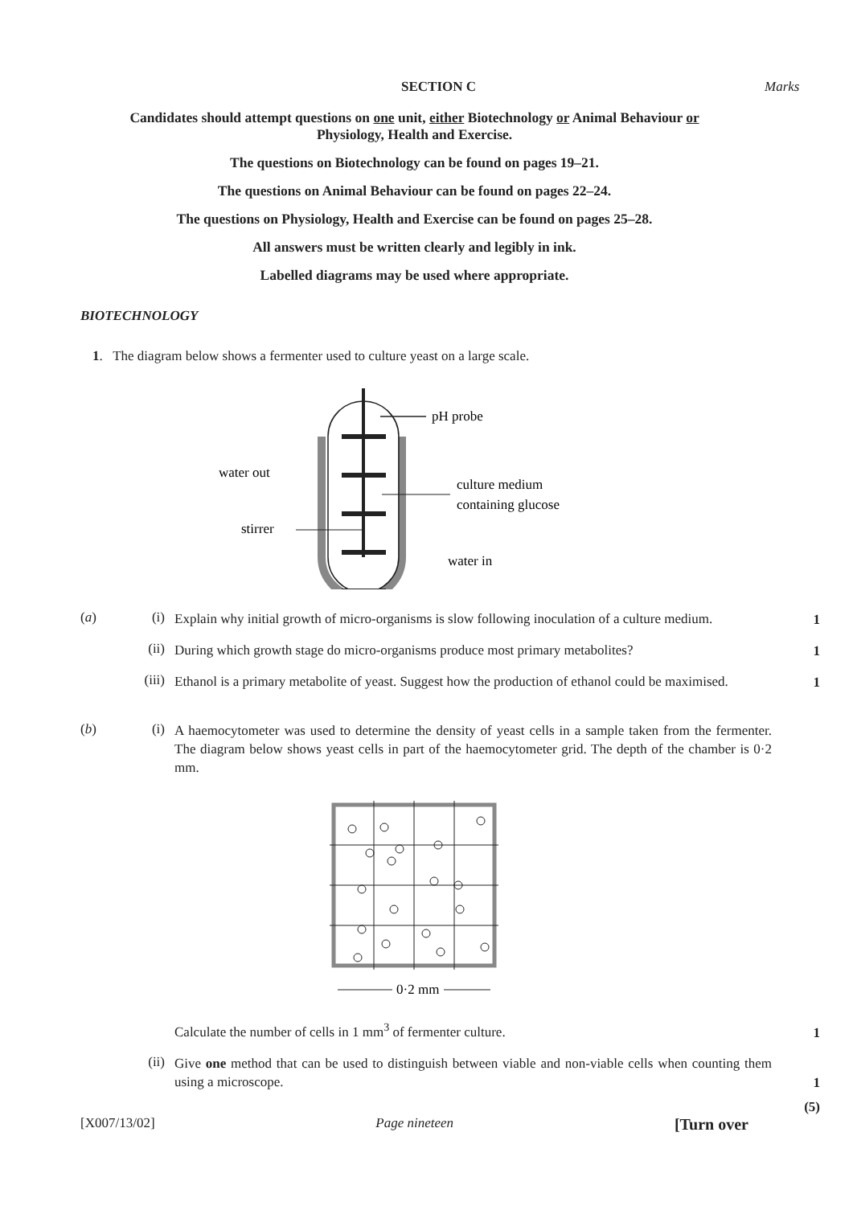SECTION C Marks
Candidates should attempt questions on one unit, either Biotechnology or Animal Behaviour or Physiology, Health and Exercise.
The questions on Biotechnology can be found on pages 19–21.
The questions on Animal Behaviour can be found on pages 22–24.
The questions on Physiology, Health and Exercise can be found on pages 25–28.
All answers must be written clearly and legibly in ink.
Labelled diagrams may be used where appropriate.
BIOTECHNOLOGY
1. The diagram below shows a fermenter used to culture yeast on a large scale.
pH probe
water out
stirrer
culture medium
containing glucose
water in
(a) (i) Explain why initial growth of micro-organisms is slow following inoculation of a culture medium.
1
(ii) During which growth stage do micro-organisms produce most primary metabolites?
1
(iii) Ethanol is a primary metabolite of yeast. Suggest how the production of ethanol could be maximised.
1
(b) (i) A haemocytometer was used to determine the density of yeast cells in a sample taken from the fermenter. The diagram below shows yeast cells in part of the haemocytometer grid. The depth of the chamber is 0·2 mm.
0·2 mm
Calculate the number of cells in 1 mm<sup>3</sup> of fermenter culture.
1
(ii) Give one method that can be used to distinguish between viable and non-viable cells when counting them using a microscope.
1
(5)
[X007/13/02] Page nineteen [Turn over